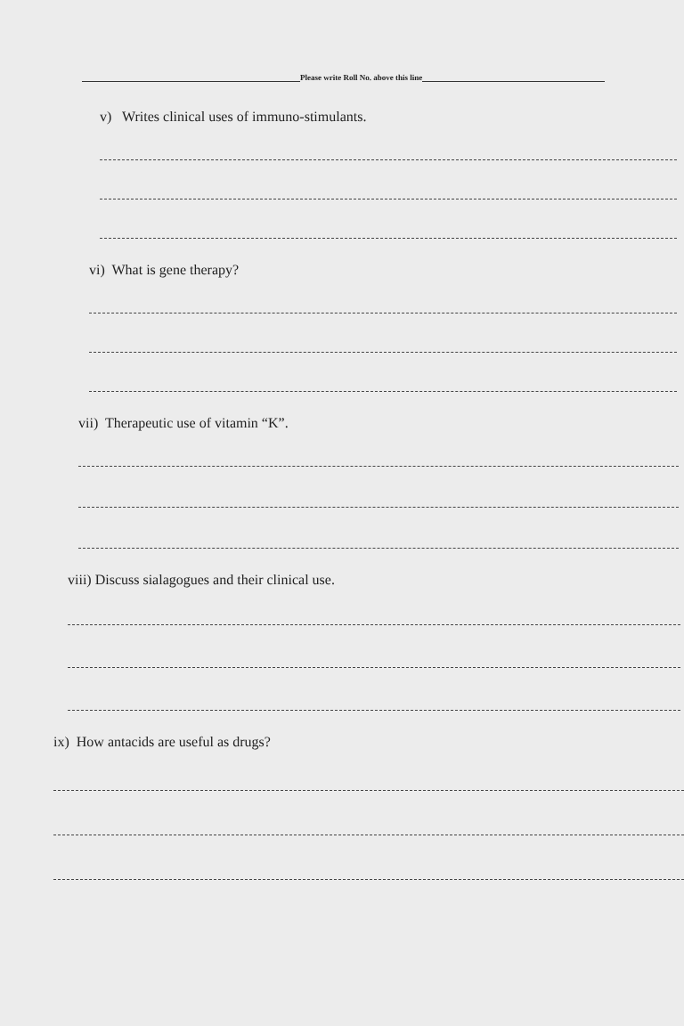Please write Roll No. above this line
v) Writes clinical uses of immuno-stimulants.
vi) What is gene therapy?
vii) Therapeutic use of vitamin “K”.
viii) Discuss sialagogues and their clinical use.
ix) How antacids are useful as drugs?